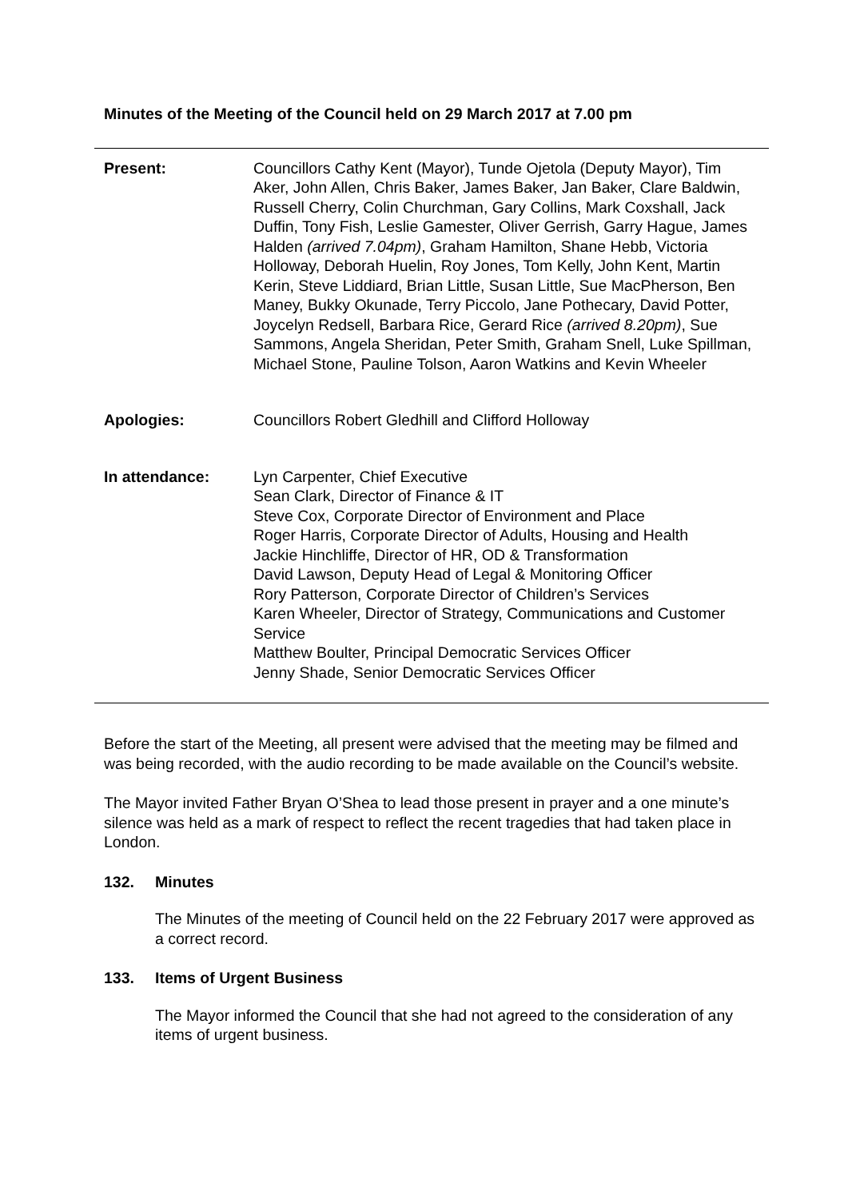Minutes of the Meeting of the Council held on 29 March 2017 at 7.00 pm
Present: Councillors Cathy Kent (Mayor), Tunde Ojetola (Deputy Mayor), Tim Aker, John Allen, Chris Baker, James Baker, Jan Baker, Clare Baldwin, Russell Cherry, Colin Churchman, Gary Collins, Mark Coxshall, Jack Duffin, Tony Fish, Leslie Gamester, Oliver Gerrish, Garry Hague, James Halden (arrived 7.04pm), Graham Hamilton, Shane Hebb, Victoria Holloway, Deborah Huelin, Roy Jones, Tom Kelly, John Kent, Martin Kerin, Steve Liddiard, Brian Little, Susan Little, Sue MacPherson, Ben Maney, Bukky Okunade, Terry Piccolo, Jane Pothecary, David Potter, Joycelyn Redsell, Barbara Rice, Gerard Rice (arrived 8.20pm), Sue Sammons, Angela Sheridan, Peter Smith, Graham Snell, Luke Spillman, Michael Stone, Pauline Tolson, Aaron Watkins and Kevin Wheeler
Apologies: Councillors Robert Gledhill and Clifford Holloway
In attendance: Lyn Carpenter, Chief Executive
Sean Clark, Director of Finance & IT
Steve Cox, Corporate Director of Environment and Place
Roger Harris, Corporate Director of Adults, Housing and Health
Jackie Hinchliffe, Director of HR, OD & Transformation
David Lawson, Deputy Head of Legal & Monitoring Officer
Rory Patterson, Corporate Director of Children’s Services
Karen Wheeler, Director of Strategy, Communications and Customer Service
Matthew Boulter, Principal Democratic Services Officer
Jenny Shade, Senior Democratic Services Officer
Before the start of the Meeting, all present were advised that the meeting may be filmed and was being recorded, with the audio recording to be made available on the Council’s website.
The Mayor invited Father Bryan O’Shea to lead those present in prayer and a one minute’s silence was held as a mark of respect to reflect the recent tragedies that had taken place in London.
132. Minutes
The Minutes of the meeting of Council held on the 22 February 2017 were approved as a correct record.
133. Items of Urgent Business
The Mayor informed the Council that she had not agreed to the consideration of any items of urgent business.